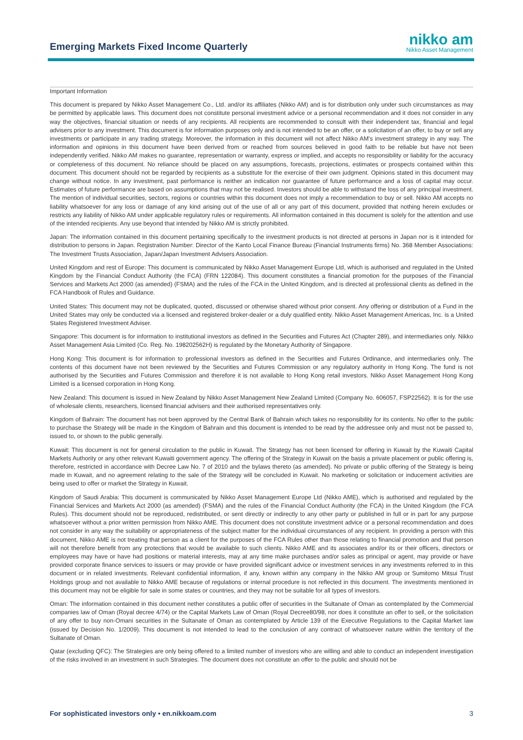Emerging Markets Fixed Income Quarterly
nikko am
Nikko Asset Management
Important Information
This document is prepared by Nikko Asset Management Co., Ltd. and/or its affiliates (Nikko AM) and is for distribution only under such circumstances as may be permitted by applicable laws. This document does not constitute personal investment advice or a personal recommendation and it does not consider in any way the objectives, financial situation or needs of any recipients. All recipients are recommended to consult with their independent tax, financial and legal advisers prior to any investment. This document is for information purposes only and is not intended to be an offer, or a solicitation of an offer, to buy or sell any investments or participate in any trading strategy. Moreover, the information in this document will not affect Nikko AM's investment strategy in any way. The information and opinions in this document have been derived from or reached from sources believed in good faith to be reliable but have not been independently verified. Nikko AM makes no guarantee, representation or warranty, express or implied, and accepts no responsibility or liability for the accuracy or completeness of this document. No reliance should be placed on any assumptions, forecasts, projections, estimates or prospects contained within this document. This document should not be regarded by recipients as a substitute for the exercise of their own judgment. Opinions stated in this document may change without notice. In any investment, past performance is neither an indication nor guarantee of future performance and a loss of capital may occur. Estimates of future performance are based on assumptions that may not be realised. Investors should be able to withstand the loss of any principal investment. The mention of individual securities, sectors, regions or countries within this document does not imply a recommendation to buy or sell. Nikko AM accepts no liability whatsoever for any loss or damage of any kind arising out of the use of all or any part of this document, provided that nothing herein excludes or restricts any liability of Nikko AM under applicable regulatory rules or requirements. All information contained in this document is solely for the attention and use of the intended recipients. Any use beyond that intended by Nikko AM is strictly prohibited.
Japan: The information contained in this document pertaining specifically to the investment products is not directed at persons in Japan nor is it intended for distribution to persons in Japan. Registration Number: Director of the Kanto Local Finance Bureau (Financial Instruments firms) No. 368 Member Associations: The Investment Trusts Association, Japan/Japan Investment Advisers Association.
United Kingdom and rest of Europe: This document is communicated by Nikko Asset Management Europe Ltd, which is authorised and regulated in the United Kingdom by the Financial Conduct Authority (the FCA) (FRN 122084). This document constitutes a financial promotion for the purposes of the Financial Services and Markets Act 2000 (as amended) (FSMA) and the rules of the FCA in the United Kingdom, and is directed at professional clients as defined in the FCA Handbook of Rules and Guidance.
United States: This document may not be duplicated, quoted, discussed or otherwise shared without prior consent. Any offering or distribution of a Fund in the United States may only be conducted via a licensed and registered broker-dealer or a duly qualified entity. Nikko Asset Management Americas, Inc. is a United States Registered Investment Adviser.
Singapore: This document is for information to institutional investors as defined in the Securities and Futures Act (Chapter 289), and intermediaries only. Nikko Asset Management Asia Limited (Co. Reg. No. 198202562H) is regulated by the Monetary Authority of Singapore.
Hong Kong: This document is for information to professional investors as defined in the Securities and Futures Ordinance, and intermediaries only. The contents of this document have not been reviewed by the Securities and Futures Commission or any regulatory authority in Hong Kong. The fund is not authorised by the Securities and Futures Commission and therefore it is not available to Hong Kong retail investors. Nikko Asset Management Hong Kong Limited is a licensed corporation in Hong Kong.
New Zealand: This document is issued in New Zealand by Nikko Asset Management New Zealand Limited (Company No. 606057, FSP22562). It is for the use of wholesale clients, researchers, licensed financial advisers and their authorised representatives only.
Kingdom of Bahrain: The document has not been approved by the Central Bank of Bahrain which takes no responsibility for its contents. No offer to the public to purchase the Strategy will be made in the Kingdom of Bahrain and this document is intended to be read by the addressee only and must not be passed to, issued to, or shown to the public generally.
Kuwait: This document is not for general circulation to the public in Kuwait. The Strategy has not been licensed for offering in Kuwait by the Kuwaiti Capital Markets Authority or any other relevant Kuwaiti government agency. The offering of the Strategy in Kuwait on the basis a private placement or public offering is, therefore, restricted in accordance with Decree Law No. 7 of 2010 and the bylaws thereto (as amended). No private or public offering of the Strategy is being made in Kuwait, and no agreement relating to the sale of the Strategy will be concluded in Kuwait. No marketing or solicitation or inducement activities are being used to offer or market the Strategy in Kuwait.
Kingdom of Saudi Arabia: This document is communicated by Nikko Asset Management Europe Ltd (Nikko AME), which is authorised and regulated by the Financial Services and Markets Act 2000 (as amended) (FSMA) and the rules of the Financial Conduct Authority (the FCA) in the United Kingdom (the FCA Rules). This document should not be reproduced, redistributed, or sent directly or indirectly to any other party or published in full or in part for any purpose whatsoever without a prior written permission from Nikko AME. This document does not constitute investment advice or a personal recommendation and does not consider in any way the suitability or appropriateness of the subject matter for the individual circumstances of any recipient. In providing a person with this document, Nikko AME is not treating that person as a client for the purposes of the FCA Rules other than those relating to financial promotion and that person will not therefore benefit from any protections that would be available to such clients. Nikko AME and its associates and/or its or their officers, directors or employees may have or have had positions or material interests, may at any time make purchases and/or sales as principal or agent, may provide or have provided corporate finance services to issuers or may provide or have provided significant advice or investment services in any investments referred to in this document or in related investments. Relevant confidential information, if any, known within any company in the Nikko AM group or Sumitomo Mitsui Trust Holdings group and not available to Nikko AME because of regulations or internal procedure is not reflected in this document. The investments mentioned in this document may not be eligible for sale in some states or countries, and they may not be suitable for all types of investors.
Oman: The information contained in this document nether constitutes a public offer of securities in the Sultanate of Oman as contemplated by the Commercial companies law of Oman (Royal decree 4/74) or the Capital Markets Law of Oman (Royal Decree80/98, nor does it constitute an offer to sell, or the solicitation of any offer to buy non-Omani securities in the Sultanate of Oman as contemplated by Article 139 of the Executive Regulations to the Capital Market law (issued by Decision No. 1/2009). This document is not intended to lead to the conclusion of any contract of whatsoever nature within the territory of the Sultanate of Oman.
Qatar (excluding QFC): The Strategies are only being offered to a limited number of investors who are willing and able to conduct an independent investigation of the risks involved in an investment in such Strategies. The document does not constitute an offer to the public and should not be
For sophisticated investors only • en.nikkoam.com 3